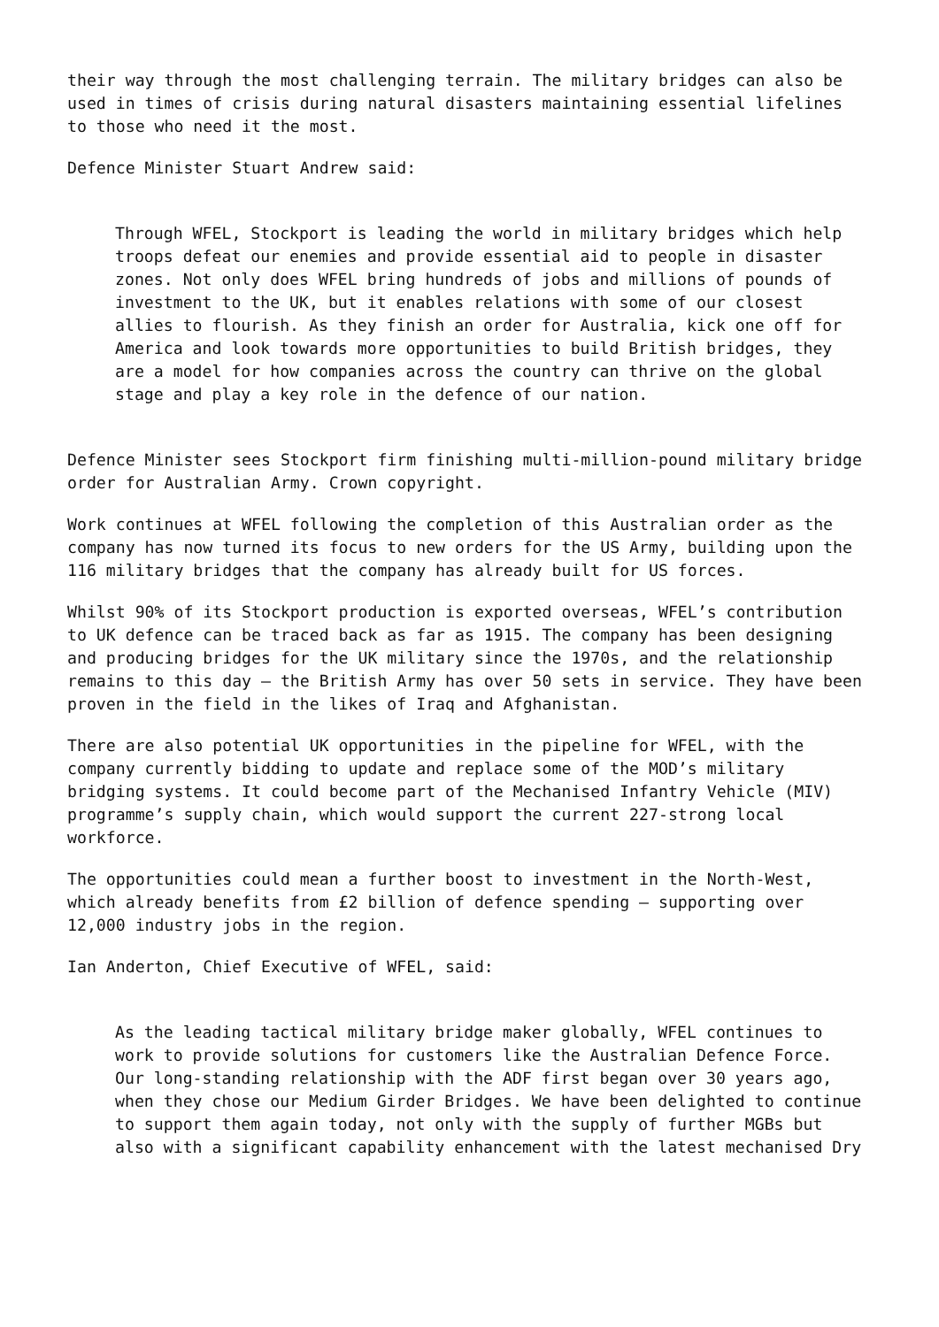their way through the most challenging terrain. The military bridges can also be used in times of crisis during natural disasters maintaining essential lifelines to those who need it the most.
Defence Minister Stuart Andrew said:
Through WFEL, Stockport is leading the world in military bridges which help troops defeat our enemies and provide essential aid to people in disaster zones. Not only does WFEL bring hundreds of jobs and millions of pounds of investment to the UK, but it enables relations with some of our closest allies to flourish. As they finish an order for Australia, kick one off for America and look towards more opportunities to build British bridges, they are a model for how companies across the country can thrive on the global stage and play a key role in the defence of our nation.
Defence Minister sees Stockport firm finishing multi-million-pound military bridge order for Australian Army. Crown copyright.
Work continues at WFEL following the completion of this Australian order as the company has now turned its focus to new orders for the US Army, building upon the 116 military bridges that the company has already built for US forces.
Whilst 90% of its Stockport production is exported overseas, WFEL’s contribution to UK defence can be traced back as far as 1915. The company has been designing and producing bridges for the UK military since the 1970s, and the relationship remains to this day – the British Army has over 50 sets in service. They have been proven in the field in the likes of Iraq and Afghanistan.
There are also potential UK opportunities in the pipeline for WFEL, with the company currently bidding to update and replace some of the MOD’s military bridging systems. It could become part of the Mechanised Infantry Vehicle (MIV) programme’s supply chain, which would support the current 227-strong local workforce.
The opportunities could mean a further boost to investment in the North-West, which already benefits from £2 billion of defence spending – supporting over 12,000 industry jobs in the region.
Ian Anderton, Chief Executive of WFEL, said:
As the leading tactical military bridge maker globally, WFEL continues to work to provide solutions for customers like the Australian Defence Force. Our long-standing relationship with the ADF first began over 30 years ago, when they chose our Medium Girder Bridges. We have been delighted to continue to support them again today, not only with the supply of further MGBs but also with a significant capability enhancement with the latest mechanised Dry